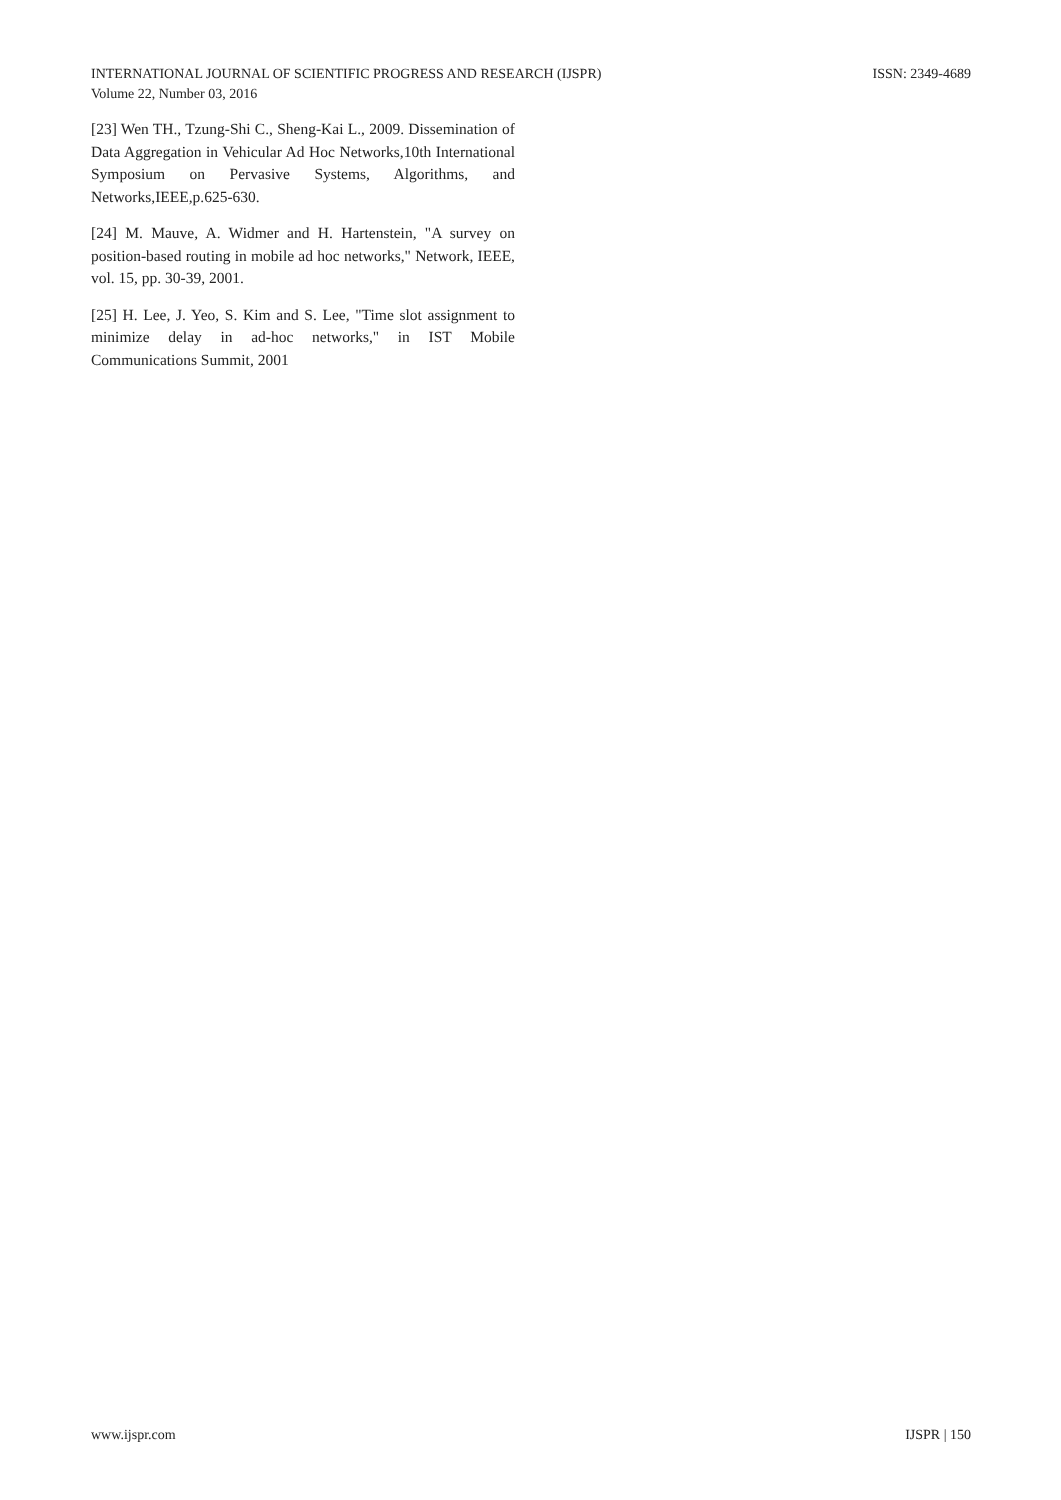INTERNATIONAL JOURNAL OF SCIENTIFIC PROGRESS AND RESEARCH (IJSPR)
Volume 22, Number 03, 2016
ISSN: 2349-4689
[23] Wen TH., Tzung-Shi C., Sheng-Kai L., 2009. Dissemination of Data Aggregation in Vehicular Ad Hoc Networks,10th International Symposium on Pervasive Systems, Algorithms, and Networks,IEEE,p.625-630.
[24] M. Mauve, A. Widmer and H. Hartenstein, "A survey on position-based routing in mobile ad hoc networks," Network, IEEE, vol. 15, pp. 30-39, 2001.
[25] H. Lee, J. Yeo, S. Kim and S. Lee, "Time slot assignment to minimize delay in ad-hoc networks," in IST Mobile Communications Summit, 2001
www.ijspr.com IJSPR | 150